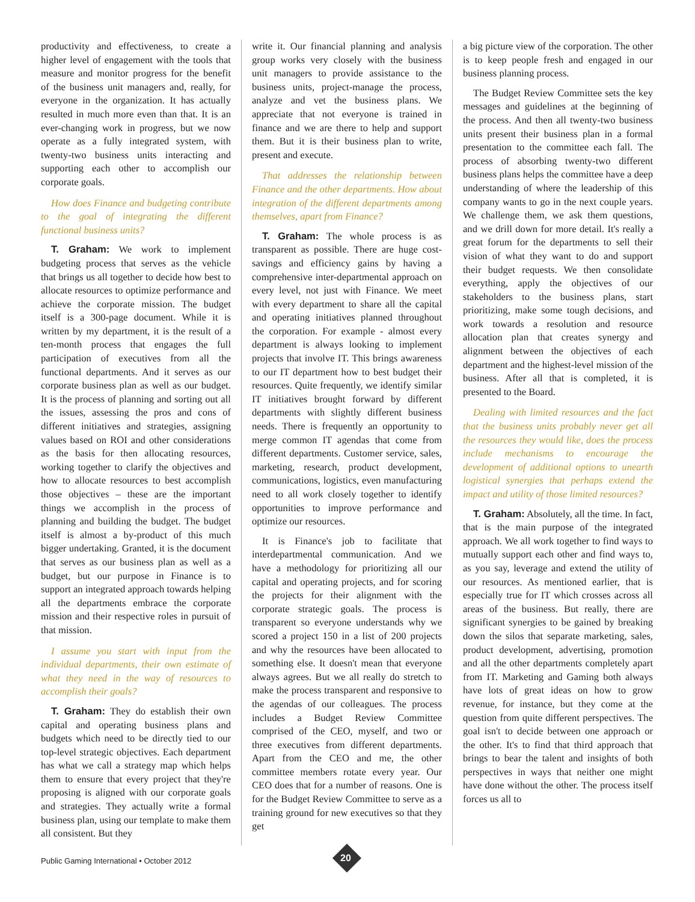productivity and effectiveness, to create a higher level of engagement with the tools that measure and monitor progress for the benefit of the business unit managers and, really, for everyone in the organization. It has actually resulted in much more even than that. It is an ever-changing work in progress, but we now operate as a fully integrated system, with twenty-two business units interacting and supporting each other to accomplish our corporate goals.
How does Finance and budgeting contribute to the goal of integrating the different functional business units?
T. Graham: We work to implement budgeting process that serves as the vehicle that brings us all together to decide how best to allocate resources to optimize performance and achieve the corporate mission. The budget itself is a 300-page document. While it is written by my department, it is the result of a ten-month process that engages the full participation of executives from all the functional departments. And it serves as our corporate business plan as well as our budget. It is the process of planning and sorting out all the issues, assessing the pros and cons of different initiatives and strategies, assigning values based on ROI and other considerations as the basis for then allocating resources, working together to clarify the objectives and how to allocate resources to best accomplish those objectives – these are the important things we accomplish in the process of planning and building the budget. The budget itself is almost a by-product of this much bigger undertaking. Granted, it is the document that serves as our business plan as well as a budget, but our purpose in Finance is to support an integrated approach towards helping all the departments embrace the corporate mission and their respective roles in pursuit of that mission.
I assume you start with input from the individual departments, their own estimate of what they need in the way of resources to accomplish their goals?
T. Graham: They do establish their own capital and operating business plans and budgets which need to be directly tied to our top-level strategic objectives. Each department has what we call a strategy map which helps them to ensure that every project that they're proposing is aligned with our corporate goals and strategies. They actually write a formal business plan, using our template to make them all consistent. But they
write it. Our financial planning and analysis group works very closely with the business unit managers to provide assistance to the business units, project-manage the process, analyze and vet the business plans. We appreciate that not everyone is trained in finance and we are there to help and support them. But it is their business plan to write, present and execute.
That addresses the relationship between Finance and the other departments. How about integration of the different departments among themselves, apart from Finance?
T. Graham: The whole process is as transparent as possible. There are huge cost-savings and efficiency gains by having a comprehensive inter-departmental approach on every level, not just with Finance. We meet with every department to share all the capital and operating initiatives planned throughout the corporation. For example - almost every department is always looking to implement projects that involve IT. This brings awareness to our IT department how to best budget their resources. Quite frequently, we identify similar IT initiatives brought forward by different departments with slightly different business needs. There is frequently an opportunity to merge common IT agendas that come from different departments. Customer service, sales, marketing, research, product development, communications, logistics, even manufacturing need to all work closely together to identify opportunities to improve performance and optimize our resources.
It is Finance's job to facilitate that interdepartmental communication. And we have a methodology for prioritizing all our capital and operating projects, and for scoring the projects for their alignment with the corporate strategic goals. The process is transparent so everyone understands why we scored a project 150 in a list of 200 projects and why the resources have been allocated to something else. It doesn't mean that everyone always agrees. But we all really do stretch to make the process transparent and responsive to the agendas of our colleagues. The process includes a Budget Review Committee comprised of the CEO, myself, and two or three executives from different departments. Apart from the CEO and me, the other committee members rotate every year. Our CEO does that for a number of reasons. One is for the Budget Review Committee to serve as a training ground for new executives so that they get
a big picture view of the corporation. The other is to keep people fresh and engaged in our business planning process.
The Budget Review Committee sets the key messages and guidelines at the beginning of the process. And then all twenty-two business units present their business plan in a formal presentation to the committee each fall. The process of absorbing twenty-two different business plans helps the committee have a deep understanding of where the leadership of this company wants to go in the next couple years. We challenge them, we ask them questions, and we drill down for more detail. It's really a great forum for the departments to sell their vision of what they want to do and support their budget requests. We then consolidate everything, apply the objectives of our stakeholders to the business plans, start prioritizing, make some tough decisions, and work towards a resolution and resource allocation plan that creates synergy and alignment between the objectives of each department and the highest-level mission of the business. After all that is completed, it is presented to the Board.
Dealing with limited resources and the fact that the business units probably never get all the resources they would like, does the process include mechanisms to encourage the development of additional options to unearth logistical synergies that perhaps extend the impact and utility of those limited resources?
T. Graham: Absolutely, all the time. In fact, that is the main purpose of the integrated approach. We all work together to find ways to mutually support each other and find ways to, as you say, leverage and extend the utility of our resources. As mentioned earlier, that is especially true for IT which crosses across all areas of the business. But really, there are significant synergies to be gained by breaking down the silos that separate marketing, sales, product development, advertising, promotion and all the other departments completely apart from IT. Marketing and Gaming both always have lots of great ideas on how to grow revenue, for instance, but they come at the question from quite different perspectives. The goal isn't to decide between one approach or the other. It's to find that third approach that brings to bear the talent and insights of both perspectives in ways that neither one might have done without the other. The process itself forces us all to
Public Gaming International • October 2012
20